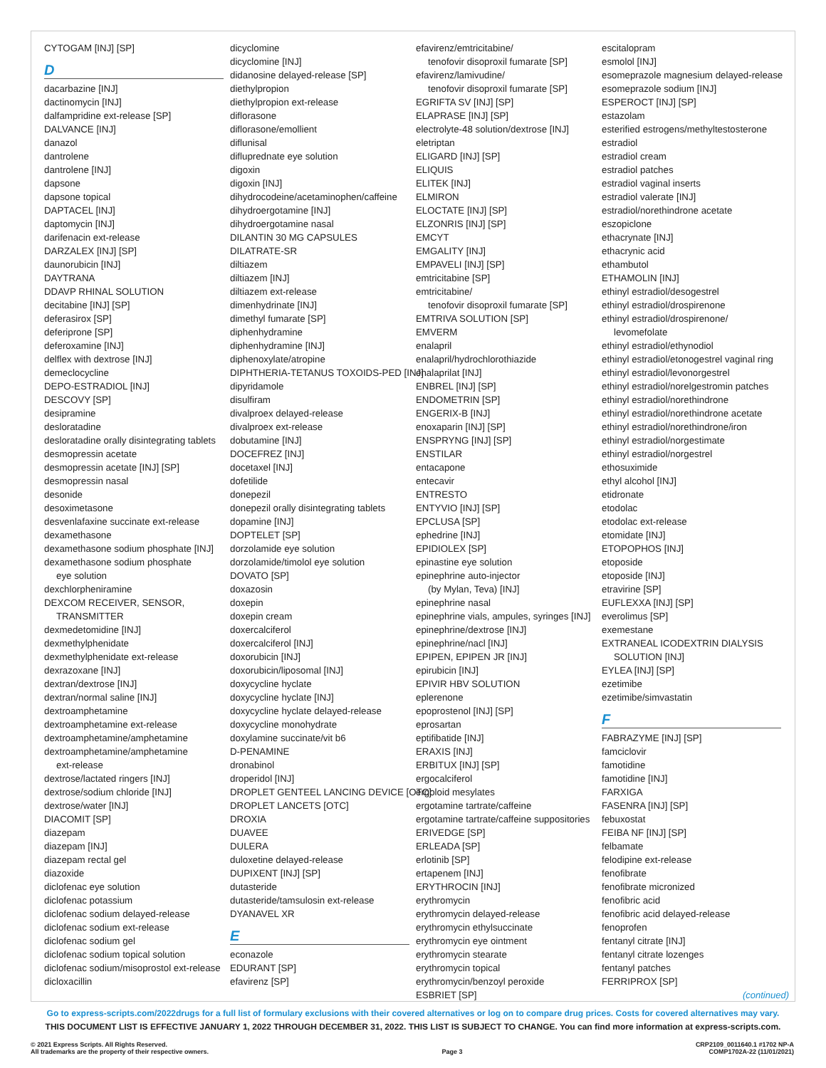CYTOGAM [INJ] [SP]
D
dacarbazine [INJ]
dactinomycin [INJ]
dalfampridine ext-release [SP]
DALVANCE [INJ]
danazol
dantrolene
dantrolene [INJ]
dapsone
dapsone topical
DAPTACEL [INJ]
daptomycin [INJ]
darifenacin ext-release
DARZALEX [INJ] [SP]
daunorubicin [INJ]
DAYTRANA
DDAVP RHINAL SOLUTION
decitabine [INJ] [SP]
deferasirox [SP]
deferiprone [SP]
deferoxamine [INJ]
delflex with dextrose [INJ]
demeclocycline
DEPO-ESTRADIOL [INJ]
DESCOVY [SP]
desipramine
desloratadine
desloratadine orally disintegrating tablets
desmopressin acetate
desmopressin acetate [INJ] [SP]
desmopressin nasal
desonide
desoximetasone
desvenlafaxine succinate ext-release
dexamethasone
dexamethasone sodium phosphate [INJ]
dexamethasone sodium phosphate
eye solution
dexchlorpheniramine
DEXCOM RECEIVER, SENSOR,
TRANSMITTER
dexmedetomidine [INJ]
dexmethylphenidate
dexmethylphenidate ext-release
dexrazoxane [INJ]
dextran/dextrose [INJ]
dextran/normal saline [INJ]
dextroamphetamine
dextroamphetamine ext-release
dextroamphetamine/amphetamine
dextroamphetamine/amphetamine
ext-release
dextrose/lactated ringers [INJ]
dextrose/sodium chloride [INJ]
dextrose/water [INJ]
DIACOMIT [SP]
diazepam
diazepam [INJ]
diazepam rectal gel
diazoxide
diclofenac eye solution
diclofenac potassium
diclofenac sodium delayed-release
diclofenac sodium ext-release
diclofenac sodium gel
diclofenac sodium topical solution
diclofenac sodium/misoprostol ext-release
dicloxacillin
dicyclomine
dicyclomine [INJ]
didanosine delayed-release [SP]
diethylpropion
diethylpropion ext-release
diflorasone
diflorasone/emollient
diflunisal
difluprednate eye solution
digoxin
digoxin [INJ]
dihydrocodeine/acetaminophen/caffeine
dihydroergotamine [INJ]
dihydroergotamine nasal
DILANTIN 30 MG CAPSULES
DILATRATE-SR
diltiazem
diltiazem [INJ]
diltiazem ext-release
dimenhydrinate [INJ]
dimethyl fumarate [SP]
diphenhydramine
diphenhydramine [INJ]
diphenoxylate/atropine
DIPHTHERIA-TETANUS TOXOIDS-PED [INJ]
dipyridamole
disulfiram
divalproex delayed-release
divalproex ext-release
dobutamine [INJ]
DOCEFREZ [INJ]
docetaxel [INJ]
dofetilide
donepezil
donepezil orally disintegrating tablets
dopamine [INJ]
DOPTELET [SP]
dorzolamide eye solution
dorzolamide/timolol eye solution
DOVATO [SP]
doxazosin
doxepin
doxepin cream
doxercalciferol
doxercalciferol [INJ]
doxorubicin [INJ]
doxorubicin/liposomal [INJ]
doxycycline hyclate
doxycycline hyclate [INJ]
doxycycline hyclate delayed-release
doxycycline monohydrate
doxylamine succinate/vit b6
D-PENAMINE
dronabinol
droperidol [INJ]
DROPLET GENTEEL LANCING DEVICE [OTC]
DROPLET LANCETS [OTC]
DROXIA
DUAVEE
DULERA
duloxetine delayed-release
DUPIXENT [INJ] [SP]
dutasteride
dutasteride/tamsulosin ext-release
DYANAVEL XR
E
econazole
EDURANT [SP]
efavirenz [SP]
efavirenz/emtricitabine/
tenofovir disoproxil fumarate [SP]
efavirenz/lamivudine/
tenofovir disoproxil fumarate [SP]
EGRIFTA SV [INJ] [SP]
ELAPRASE [INJ] [SP]
electrolyte-48 solution/dextrose [INJ]
eletriptan
ELIGARD [INJ] [SP]
ELIQUIS
ELITEK [INJ]
ELMIRON
ELOCTATE [INJ] [SP]
ELZONRIS [INJ] [SP]
EMCYT
EMGALITY [INJ]
EMPAVELI [INJ] [SP]
emtricitabine [SP]
emtricitabine/
tenofovir disoproxil fumarate [SP]
EMTRIVA SOLUTION [SP]
EMVERM
enalapril
enalapril/hydrochlorothiazide
enalaprilat [INJ]
ENBREL [INJ] [SP]
ENDOMETRIN [SP]
ENGERIX-B [INJ]
enoxaparin [INJ] [SP]
ENSPRYNG [INJ] [SP]
ENSTILAR
entacapone
entecavir
ENTRESTO
ENTYVIO [INJ] [SP]
EPCLUSA [SP]
ephedrine [INJ]
EPIDIOLEX [SP]
epinastine eye solution
epinephrine auto-injector
(by Mylan, Teva) [INJ]
epinephrine nasal
epinephrine vials, ampules, syringes [INJ]
epinephrine/dextrose [INJ]
epinephrine/nacl [INJ]
EPIPEN, EPIPEN JR [INJ]
epirubicin [INJ]
EPIVIR HBV SOLUTION
eplerenone
epoprostenol [INJ] [SP]
eprosartan
eptifibatide [INJ]
ERAXIS [INJ]
ERBITUX [INJ] [SP]
ergocalciferol
ergoloid mesylates
ergotamine tartrate/caffeine
ergotamine tartrate/caffeine suppositories
ERIVEDGE [SP]
ERLEADA [SP]
erlotinib [SP]
ertapenem [INJ]
ERYTHROCIN [INJ]
erythromycin
erythromycin delayed-release
erythromycin ethylsuccinate
erythromycin eye ointment
erythromycin stearate
erythromycin topical
erythromycin/benzoyl peroxide
ESBRIET [SP]
escitalopram
esmolol [INJ]
esomeprazole magnesium delayed-release
esomeprazole sodium [INJ]
ESPEROCT [INJ] [SP]
estazolam
esterified estrogens/methyltestosterone
estradiol
estradiol cream
estradiol patches
estradiol vaginal inserts
estradiol valerate [INJ]
estradiol/norethindrone acetate
eszopiclone
ethacrynate [INJ]
ethacrynic acid
ethambutol
ETHAMOLIN [INJ]
ethinyl estradiol/desogestrel
ethinyl estradiol/drospirenone
ethinyl estradiol/drospirenone/
levomefolate
ethinyl estradiol/ethynodiol
ethinyl estradiol/etonogestrel vaginal ring
ethinyl estradiol/levonorgestrel
ethinyl estradiol/norelgestromin patches
ethinyl estradiol/norethindrone
ethinyl estradiol/norethindrone acetate
ethinyl estradiol/norethindrone/iron
ethinyl estradiol/norgestimate
ethinyl estradiol/norgestrel
ethosuximide
ethyl alcohol [INJ]
etidronate
etodolac
etodolac ext-release
etomidate [INJ]
ETOPOPHOS [INJ]
etoposide
etoposide [INJ]
etravirine [SP]
EUFLEXXA [INJ] [SP]
everolimus [SP]
exemestane
EXTRANEAL ICODEXTRIN DIALYSIS
SOLUTION [INJ]
EYLEA [INJ] [SP]
ezetimibe
ezetimibe/simvastatin
F
FABRAZYME [INJ] [SP]
famciclovir
famotidine
famotidine [INJ]
FARXIGA
FASENRA [INJ] [SP]
febuxostat
FEIBA NF [INJ] [SP]
felbamate
felodipine ext-release
fenofibrate
fenofibrate micronized
fenofibric acid
fenofibric acid delayed-release
fenoprofen
fentanyl citrate [INJ]
fentanyl citrate lozenges
fentanyl patches
FERRIPROX [SP]
(continued)
Go to express-scripts.com/2022drugs for a full list of formulary exclusions with their covered alternatives or log on to compare drug prices. Costs for covered alternatives may vary.
THIS DOCUMENT LIST IS EFFECTIVE JANUARY 1, 2022 THROUGH DECEMBER 31, 2022. THIS LIST IS SUBJECT TO CHANGE. You can find more information at express-scripts.com.
© 2021 Express Scripts. All Rights Reserved.
All trademarks are the property of their respective owners.
Page 3
CRP2109_0011640.1 #1702 NP-A
COMP1702A-22 (11/01/2021)